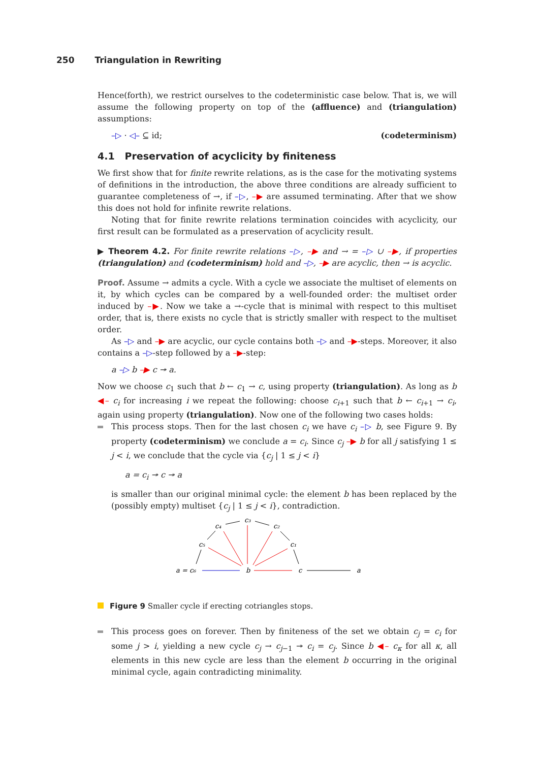250 Triangulation in Rewriting
Hence(forth), we restrict ourselves to the codeterministic case below. That is, we will assume the following property on top of the (affluence) and (triangulation) assumptions:
–▷ · ◁– ⊆ id; (codeterminism)
4.1 Preservation of acyclicity by finiteness
We first show that for finite rewrite relations, as is the case for the motivating systems of definitions in the introduction, the above three conditions are already sufficient to guarantee completeness of →, if –▷, –▶ are assumed terminating. After that we show this does not hold for infinite rewrite relations.
Noting that for finite rewrite relations termination coincides with acyclicity, our first result can be formulated as a preservation of acyclicity result.
▶ Theorem 4.2. For finite rewrite relations –▷, –▶ and → = –▷ ∪ –▶, if properties (triangulation) and (codeterminism) hold and –▷, –▶ are acyclic, then → is acyclic.
Proof. Assume → admits a cycle. With a cycle we associate the multiset of elements on it, by which cycles can be compared by a well-founded order: the multiset order induced by –▶. Now we take a →-cycle that is minimal with respect to this multiset order, that is, there exists no cycle that is strictly smaller with respect to the multiset order.
As –▷ and –▶ are acyclic, our cycle contains both –▷ and –▶-steps. Moreover, it also contains a –▷-step followed by a –▶-step:
a –▷ b –▶ c ↠ a.
Now we choose c<sub>1</sub> such that b ← c<sub>1</sub> → c, using property (triangulation). As long as b ◀– c<sub>i</sub> for increasing i we repeat the following: choose c<sub>i+1</sub> such that b ← c<sub>i+1</sub> → c<sub>i</sub>, again using property (triangulation). Now one of the following two cases holds:
This process stops. Then for the last chosen c<sub>i</sub> we have c<sub>i</sub> –▷ b, see Figure 9. By property (codeterminism) we conclude a = c<sub>i</sub>. Since c<sub>j</sub> –▶ b for all j satisfying 1 ≤ j < i, we conclude that the cycle via {c<sub>j</sub> | 1 ≤ j < i}
a = c<sub>i</sub> ↠ c ↠ a
is smaller than our original minimal cycle: the element b has been replaced by the (possibly empty) multiset {c<sub>j</sub> | 1 ≤ j < i}, contradiction.
a = c₆
b
c
a
c₅
c₄
c₃
c₂
c₁
Figure 9 Smaller cycle if erecting cotriangles stops.
This process goes on forever. Then by finiteness of the set we obtain c<sub>j</sub> = c<sub>i</sub> for some j > i, yielding a new cycle c<sub>j</sub> → c<sub>j−1</sub> ↠ c<sub>i</sub> = c<sub>j</sub>. Since b ◀– c<sub>κ</sub> for all κ, all elements in this new cycle are less than the element b occurring in the original minimal cycle, again contradicting minimality.